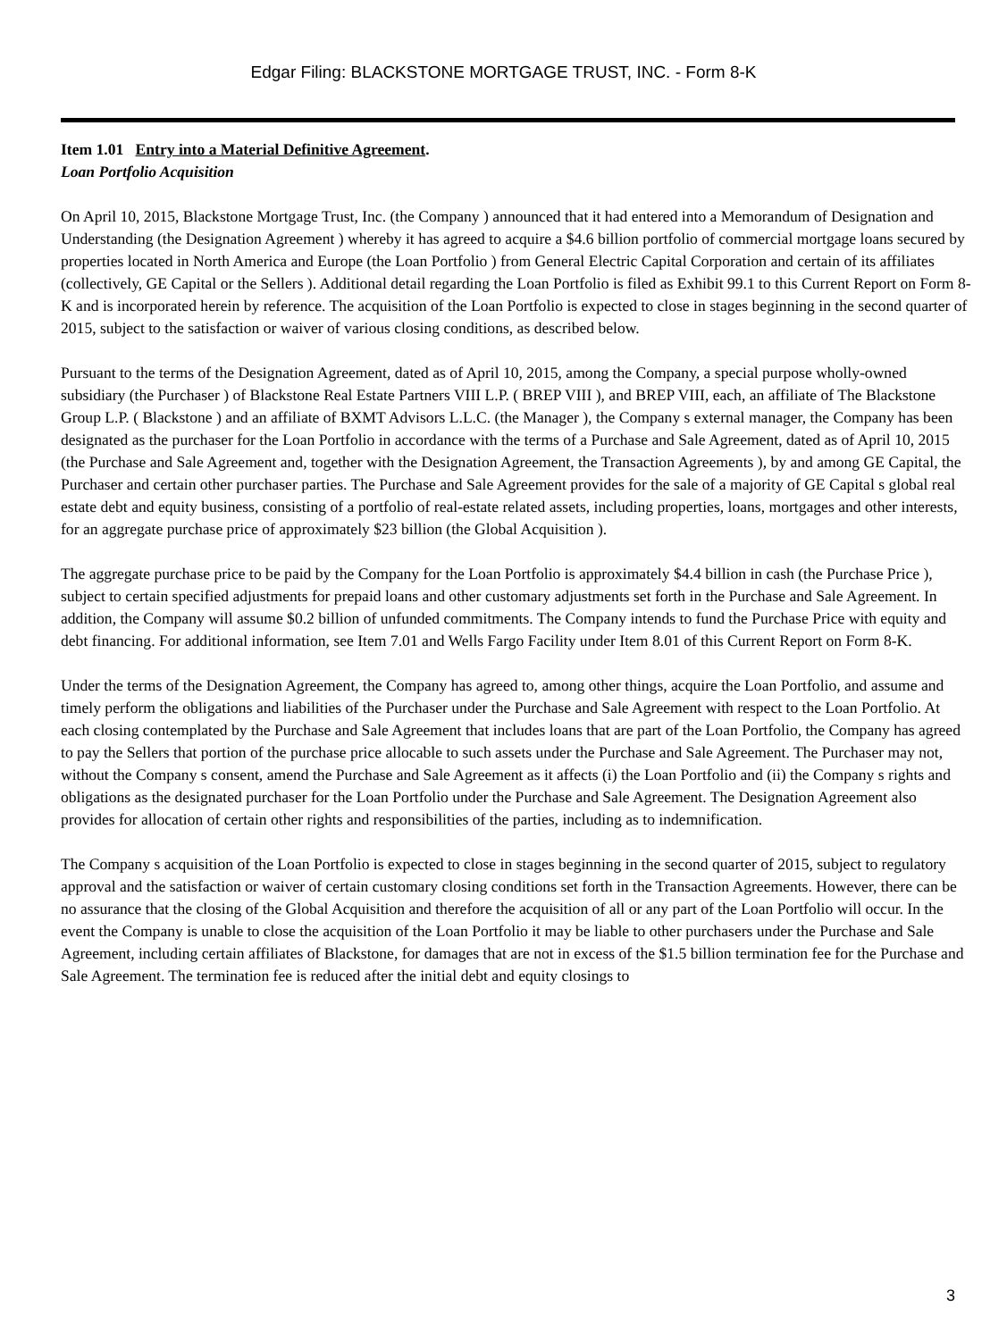Edgar Filing: BLACKSTONE MORTGAGE TRUST, INC. - Form 8-K
Item 1.01 Entry into a Material Definitive Agreement.
Loan Portfolio Acquisition
On April 10, 2015, Blackstone Mortgage Trust, Inc. (the Company ) announced that it had entered into a Memorandum of Designation and Understanding (the Designation Agreement ) whereby it has agreed to acquire a $4.6 billion portfolio of commercial mortgage loans secured by properties located in North America and Europe (the Loan Portfolio ) from General Electric Capital Corporation and certain of its affiliates (collectively, GE Capital or the Sellers ). Additional detail regarding the Loan Portfolio is filed as Exhibit 99.1 to this Current Report on Form 8-K and is incorporated herein by reference. The acquisition of the Loan Portfolio is expected to close in stages beginning in the second quarter of 2015, subject to the satisfaction or waiver of various closing conditions, as described below.
Pursuant to the terms of the Designation Agreement, dated as of April 10, 2015, among the Company, a special purpose wholly-owned subsidiary (the Purchaser ) of Blackstone Real Estate Partners VIII L.P. ( BREP VIII ), and BREP VIII, each, an affiliate of The Blackstone Group L.P. ( Blackstone ) and an affiliate of BXMT Advisors L.L.C. (the Manager ), the Company s external manager, the Company has been designated as the purchaser for the Loan Portfolio in accordance with the terms of a Purchase and Sale Agreement, dated as of April 10, 2015 (the Purchase and Sale Agreement and, together with the Designation Agreement, the Transaction Agreements ), by and among GE Capital, the Purchaser and certain other purchaser parties. The Purchase and Sale Agreement provides for the sale of a majority of GE Capital s global real estate debt and equity business, consisting of a portfolio of real-estate related assets, including properties, loans, mortgages and other interests, for an aggregate purchase price of approximately $23 billion (the Global Acquisition ).
The aggregate purchase price to be paid by the Company for the Loan Portfolio is approximately $4.4 billion in cash (the Purchase Price ), subject to certain specified adjustments for prepaid loans and other customary adjustments set forth in the Purchase and Sale Agreement. In addition, the Company will assume $0.2 billion of unfunded commitments. The Company intends to fund the Purchase Price with equity and debt financing. For additional information, see Item 7.01 and Wells Fargo Facility under Item 8.01 of this Current Report on Form 8-K.
Under the terms of the Designation Agreement, the Company has agreed to, among other things, acquire the Loan Portfolio, and assume and timely perform the obligations and liabilities of the Purchaser under the Purchase and Sale Agreement with respect to the Loan Portfolio. At each closing contemplated by the Purchase and Sale Agreement that includes loans that are part of the Loan Portfolio, the Company has agreed to pay the Sellers that portion of the purchase price allocable to such assets under the Purchase and Sale Agreement. The Purchaser may not, without the Company s consent, amend the Purchase and Sale Agreement as it affects (i) the Loan Portfolio and (ii) the Company s rights and obligations as the designated purchaser for the Loan Portfolio under the Purchase and Sale Agreement. The Designation Agreement also provides for allocation of certain other rights and responsibilities of the parties, including as to indemnification.
The Company s acquisition of the Loan Portfolio is expected to close in stages beginning in the second quarter of 2015, subject to regulatory approval and the satisfaction or waiver of certain customary closing conditions set forth in the Transaction Agreements. However, there can be no assurance that the closing of the Global Acquisition and therefore the acquisition of all or any part of the Loan Portfolio will occur. In the event the Company is unable to close the acquisition of the Loan Portfolio it may be liable to other purchasers under the Purchase and Sale Agreement, including certain affiliates of Blackstone, for damages that are not in excess of the $1.5 billion termination fee for the Purchase and Sale Agreement. The termination fee is reduced after the initial debt and equity closings to
3